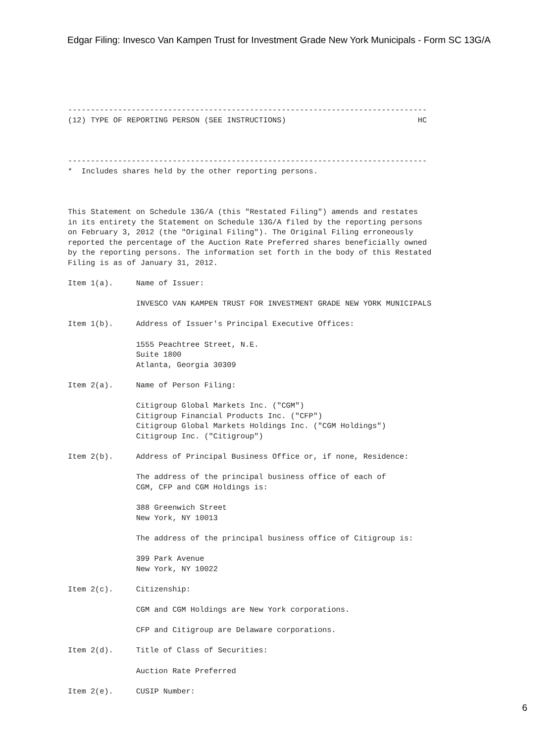Edgar Filing: Invesco Van Kampen Trust for Investment Grade New York Municipals - Form SC 13G/A
-------------------------------------------------------------------------------
(12) TYPE OF REPORTING PERSON (SEE INSTRUCTIONS)                             HC



-------------------------------------------------------------------------------
*  Includes shares held by the other reporting persons.



This Statement on Schedule 13G/A (this "Restated Filing") amends and restates
in its entirety the Statement on Schedule 13G/A filed by the reporting persons
on February 3, 2012 (the "Original Filing"). The Original Filing erroneously
reported the percentage of the Auction Rate Preferred shares beneficially owned
by the reporting persons. The information set forth in the body of this Restated
Filing is as of January 31, 2012.

Item 1(a).     Name of Issuer:

               INVESCO VAN KAMPEN TRUST FOR INVESTMENT GRADE NEW YORK MUNICIPALS

Item 1(b).     Address of Issuer's Principal Executive Offices:

               1555 Peachtree Street, N.E.
               Suite 1800
               Atlanta, Georgia 30309

Item 2(a).     Name of Person Filing:

               Citigroup Global Markets Inc. ("CGM")
               Citigroup Financial Products Inc. ("CFP")
               Citigroup Global Markets Holdings Inc. ("CGM Holdings")
               Citigroup Inc. ("Citigroup")

Item 2(b).     Address of Principal Business Office or, if none, Residence:

               The address of the principal business office of each of
               CGM, CFP and CGM Holdings is:

               388 Greenwich Street
               New York, NY 10013

               The address of the principal business office of Citigroup is:

               399 Park Avenue
               New York, NY 10022

Item 2(c).     Citizenship:

               CGM and CGM Holdings are New York corporations.

               CFP and Citigroup are Delaware corporations.

Item 2(d).     Title of Class of Securities:

               Auction Rate Preferred

Item 2(e).     CUSIP Number:
6